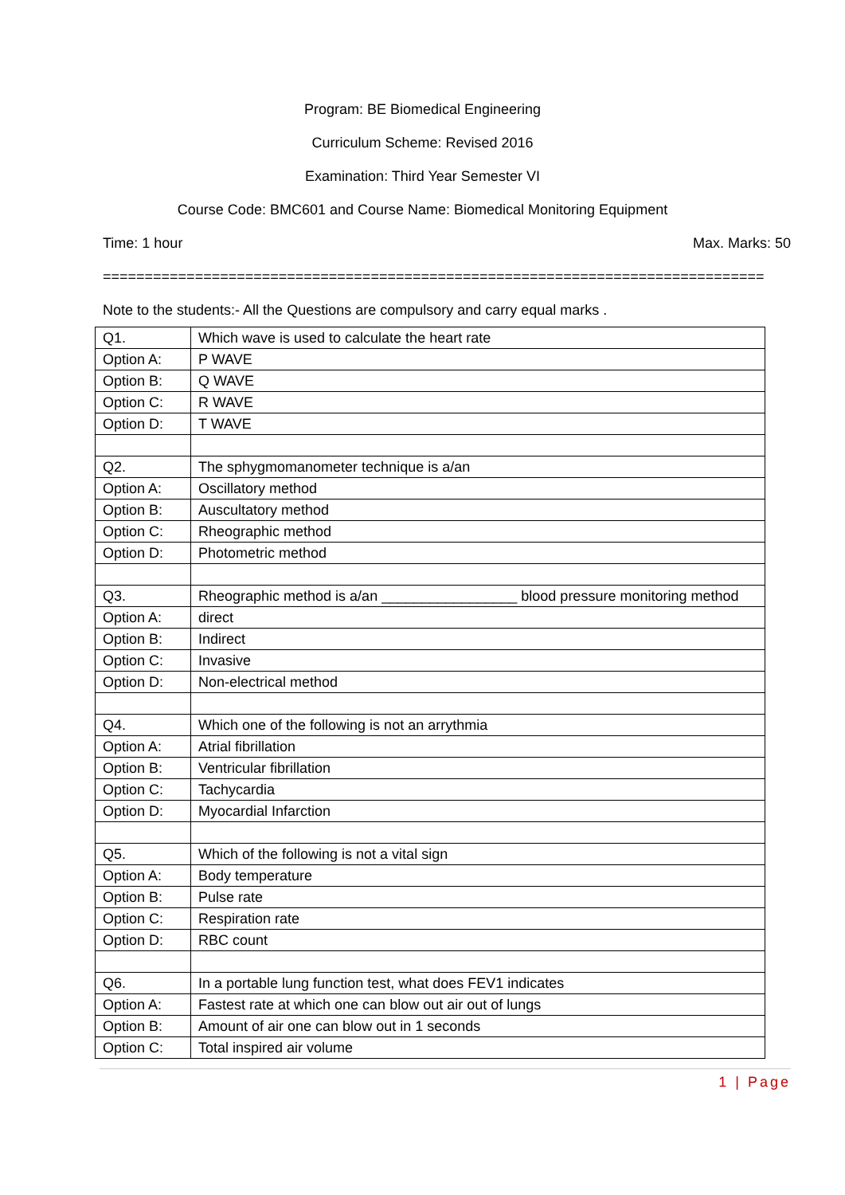Program: BE Biomedical Engineering
Curriculum Scheme: Revised 2016
Examination: Third Year Semester VI
Course Code: BMC601 and Course Name: Biomedical Monitoring Equipment
Time: 1 hour Max. Marks: 50
=================================================================================
Note to the students:- All the Questions are compulsory and carry equal marks .
| Q1. | Which wave is used to calculate the heart rate |
| Option A: | P WAVE |
| Option B: | Q WAVE |
| Option C: | R WAVE |
| Option D: | T WAVE |
| Q2. | The sphygmomanometer technique is a/an |
| Option A: | Oscillatory method |
| Option B: | Auscultatory method |
| Option C: | Rheographic method |
| Option D: | Photometric method |
| Q3. | Rheographic method is a/an _________________ blood pressure monitoring method |
| Option A: | direct |
| Option B: | Indirect |
| Option C: | Invasive |
| Option D: | Non-electrical method |
| Q4. | Which one of the following is not an arrythmia |
| Option A: | Atrial fibrillation |
| Option B: | Ventricular fibrillation |
| Option C: | Tachycardia |
| Option D: | Myocardial Infarction |
| Q5. | Which of the following is not a vital sign |
| Option A: | Body temperature |
| Option B: | Pulse rate |
| Option C: | Respiration rate |
| Option D: | RBC count |
| Q6. | In a portable lung function test, what does FEV1 indicates |
| Option A: | Fastest rate at which one can blow out air out of lungs |
| Option B: | Amount of air one can blow out in 1 seconds |
| Option C: | Total inspired air volume |
1 | Page